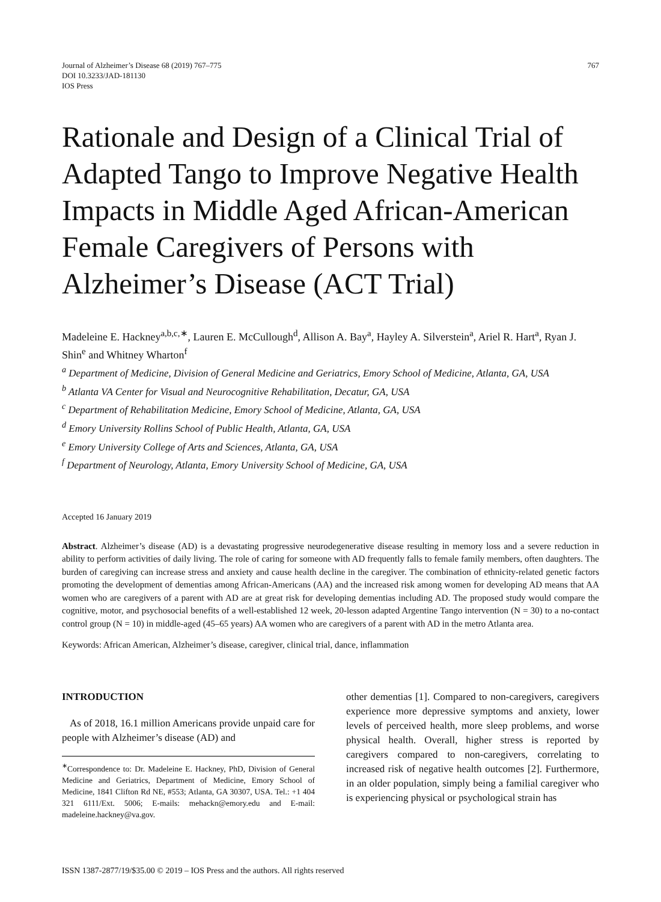Journal of Alzheimer’s Disease 68 (2019) 767–775
DOI 10.3233/JAD-181130
IOS Press
767
Rationale and Design of a Clinical Trial of Adapted Tango to Improve Negative Health Impacts in Middle Aged African-American Female Caregivers of Persons with Alzheimer’s Disease (ACT Trial)
Madeleine E. Hackney<sup>a,b,c,∗</sup>, Lauren E. McCullough<sup>d</sup>, Allison A. Bay<sup>a</sup>, Hayley A. Silverstein<sup>a</sup>, Ariel R. Hart<sup>a</sup>, Ryan J. Shin<sup>e</sup> and Whitney Wharton<sup>f</sup>
<sup>a</sup> Department of Medicine, Division of General Medicine and Geriatrics, Emory School of Medicine, Atlanta, GA, USA
<sup>b</sup> Atlanta VA Center for Visual and Neurocognitive Rehabilitation, Decatur, GA, USA
<sup>c</sup> Department of Rehabilitation Medicine, Emory School of Medicine, Atlanta, GA, USA
<sup>d</sup> Emory University Rollins School of Public Health, Atlanta, GA, USA
<sup>e</sup> Emory University College of Arts and Sciences, Atlanta, GA, USA
<sup>f</sup> Department of Neurology, Atlanta, Emory University School of Medicine, GA, USA
Accepted 16 January 2019
Abstract. Alzheimer’s disease (AD) is a devastating progressive neurodegenerative disease resulting in memory loss and a severe reduction in ability to perform activities of daily living. The role of caring for someone with AD frequently falls to female family members, often daughters. The burden of caregiving can increase stress and anxiety and cause health decline in the caregiver. The combination of ethnicity-related genetic factors promoting the development of dementias among African-Americans (AA) and the increased risk among women for developing AD means that AA women who are caregivers of a parent with AD are at great risk for developing dementias including AD. The proposed study would compare the cognitive, motor, and psychosocial benefits of a well-established 12 week, 20-lesson adapted Argentine Tango intervention (N = 30) to a no-contact control group (N = 10) in middle-aged (45–65 years) AA women who are caregivers of a parent with AD in the metro Atlanta area.
Keywords: African American, Alzheimer’s disease, caregiver, clinical trial, dance, inflammation
INTRODUCTION
As of 2018, 16.1 million Americans provide unpaid care for people with Alzheimer’s disease (AD) and
<sup>∗</sup>Correspondence to: Dr. Madeleine E. Hackney, PhD, Division of General Medicine and Geriatrics, Department of Medicine, Emory School of Medicine, 1841 Clifton Rd NE, #553; Atlanta, GA 30307, USA. Tel.: +1 404 321 6111/Ext. 5006; E-mails: mehackn@emory.edu and E-mail: madeleine.hackney@va.gov.
other dementias [1]. Compared to non-caregivers, caregivers experience more depressive symptoms and anxiety, lower levels of perceived health, more sleep problems, and worse physical health. Overall, higher stress is reported by caregivers compared to non-caregivers, correlating to increased risk of negative health outcomes [2]. Furthermore, in an older population, simply being a familial caregiver who is experiencing physical or psychological strain has
ISSN 1387-2877/19/$35.00 © 2019 – IOS Press and the authors. All rights reserved